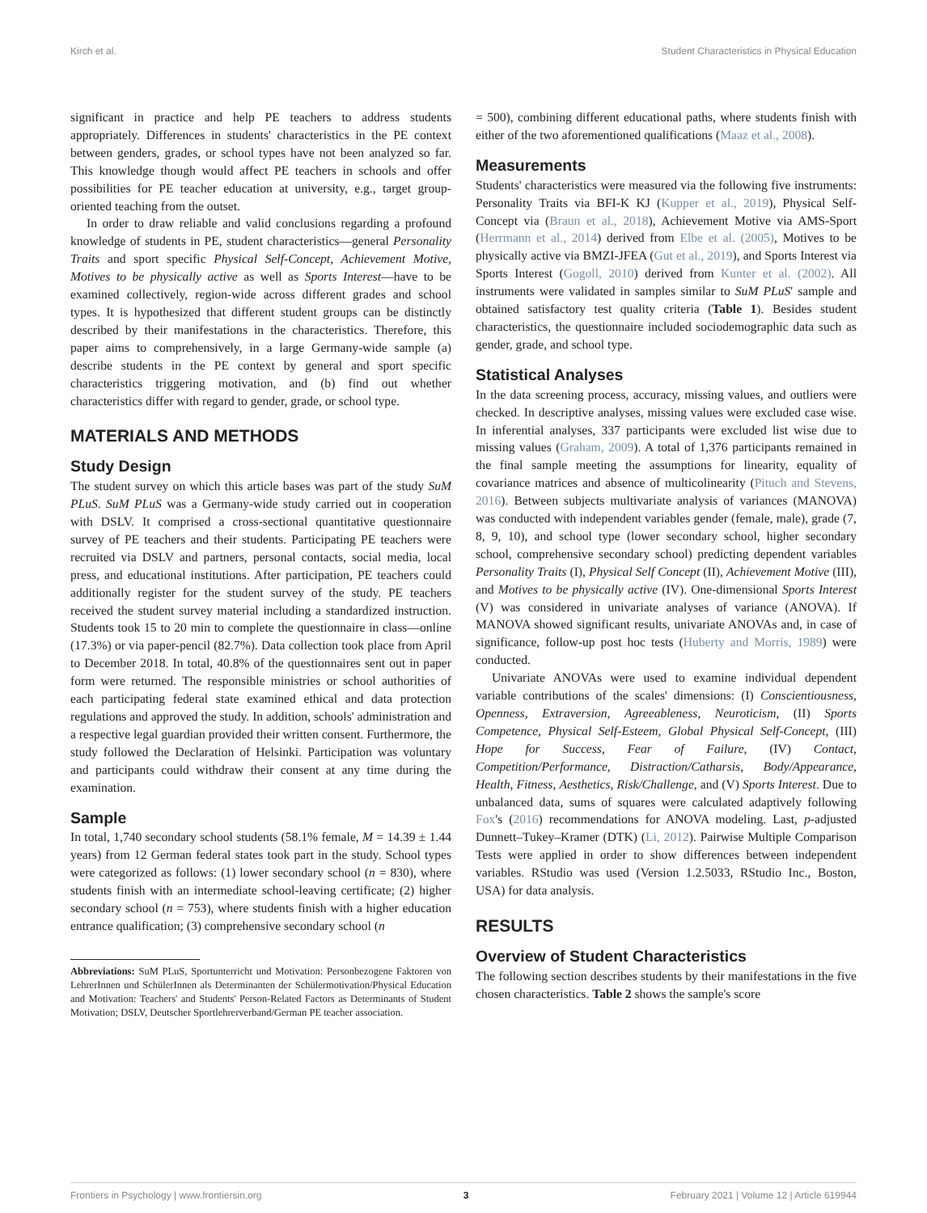Kirch et al. Student Characteristics in Physical Education
significant in practice and help PE teachers to address students appropriately. Differences in students' characteristics in the PE context between genders, grades, or school types have not been analyzed so far. This knowledge though would affect PE teachers in schools and offer possibilities for PE teacher education at university, e.g., target group-oriented teaching from the outset.
In order to draw reliable and valid conclusions regarding a profound knowledge of students in PE, student characteristics—general Personality Traits and sport specific Physical Self-Concept, Achievement Motive, Motives to be physically active as well as Sports Interest—have to be examined collectively, region-wide across different grades and school types. It is hypothesized that different student groups can be distinctly described by their manifestations in the characteristics. Therefore, this paper aims to comprehensively, in a large Germany-wide sample (a) describe students in the PE context by general and sport specific characteristics triggering motivation, and (b) find out whether characteristics differ with regard to gender, grade, or school type.
MATERIALS AND METHODS
Study Design
The student survey on which this article bases was part of the study SuM PLuS. SuM PLuS was a Germany-wide study carried out in cooperation with DSLV. It comprised a cross-sectional quantitative questionnaire survey of PE teachers and their students. Participating PE teachers were recruited via DSLV and partners, personal contacts, social media, local press, and educational institutions. After participation, PE teachers could additionally register for the student survey of the study. PE teachers received the student survey material including a standardized instruction. Students took 15 to 20 min to complete the questionnaire in class—online (17.3%) or via paper-pencil (82.7%). Data collection took place from April to December 2018. In total, 40.8% of the questionnaires sent out in paper form were returned. The responsible ministries or school authorities of each participating federal state examined ethical and data protection regulations and approved the study. In addition, schools' administration and a respective legal guardian provided their written consent. Furthermore, the study followed the Declaration of Helsinki. Participation was voluntary and participants could withdraw their consent at any time during the examination.
Sample
In total, 1,740 secondary school students (58.1% female, M = 14.39 ± 1.44 years) from 12 German federal states took part in the study. School types were categorized as follows: (1) lower secondary school (n = 830), where students finish with an intermediate school-leaving certificate; (2) higher secondary school (n = 753), where students finish with a higher education entrance qualification; (3) comprehensive secondary school (n
Abbreviations: SuM PLuS, Sportunterricht und Motivation: Personbezogene Faktoren von LehrerInnen und SchülerInnen als Determinanten der Schülermotivation/Physical Education and Motivation: Teachers' and Students' Person-Related Factors as Determinants of Student Motivation; DSLV, Deutscher Sportlehrerverband/German PE teacher association.
= 500), combining different educational paths, where students finish with either of the two aforementioned qualifications (Maaz et al., 2008).
Measurements
Students' characteristics were measured via the following five instruments: Personality Traits via BFI-K KJ (Kupper et al., 2019), Physical Self-Concept via (Braun et al., 2018), Achievement Motive via AMS-Sport (Herrmann et al., 2014) derived from Elbe et al. (2005), Motives to be physically active via BMZI-JFEA (Gut et al., 2019), and Sports Interest via Sports Interest (Gogoll, 2010) derived from Kunter et al. (2002). All instruments were validated in samples similar to SuM PLuS' sample and obtained satisfactory test quality criteria (Table 1). Besides student characteristics, the questionnaire included sociodemographic data such as gender, grade, and school type.
Statistical Analyses
In the data screening process, accuracy, missing values, and outliers were checked. In descriptive analyses, missing values were excluded case wise. In inferential analyses, 337 participants were excluded list wise due to missing values (Graham, 2009). A total of 1,376 participants remained in the final sample meeting the assumptions for linearity, equality of covariance matrices and absence of multicolinearity (Pituch and Stevens, 2016). Between subjects multivariate analysis of variances (MANOVA) was conducted with independent variables gender (female, male), grade (7, 8, 9, 10), and school type (lower secondary school, higher secondary school, comprehensive secondary school) predicting dependent variables Personality Traits (I), Physical Self Concept (II), Achievement Motive (III), and Motives to be physically active (IV). One-dimensional Sports Interest (V) was considered in univariate analyses of variance (ANOVA). If MANOVA showed significant results, univariate ANOVAs and, in case of significance, follow-up post hoc tests (Huberty and Morris, 1989) were conducted.
Univariate ANOVAs were used to examine individual dependent variable contributions of the scales' dimensions: (I) Conscientiousness, Openness, Extraversion, Agreeableness, Neuroticism, (II) Sports Competence, Physical Self-Esteem, Global Physical Self-Concept, (III) Hope for Success, Fear of Failure, (IV) Contact, Competition/Performance, Distraction/Catharsis, Body/Appearance, Health, Fitness, Aesthetics, Risk/Challenge, and (V) Sports Interest. Due to unbalanced data, sums of squares were calculated adaptively following Fox's (2016) recommendations for ANOVA modeling. Last, p-adjusted Dunnett–Tukey–Kramer (DTK) (Li, 2012). Pairwise Multiple Comparison Tests were applied in order to show differences between independent variables. RStudio was used (Version 1.2.5033, RStudio Inc., Boston, USA) for data analysis.
RESULTS
Overview of Student Characteristics
The following section describes students by their manifestations in the five chosen characteristics. Table 2 shows the sample's score
Frontiers in Psychology | www.frontiersin.org 3 February 2021 | Volume 12 | Article 619944